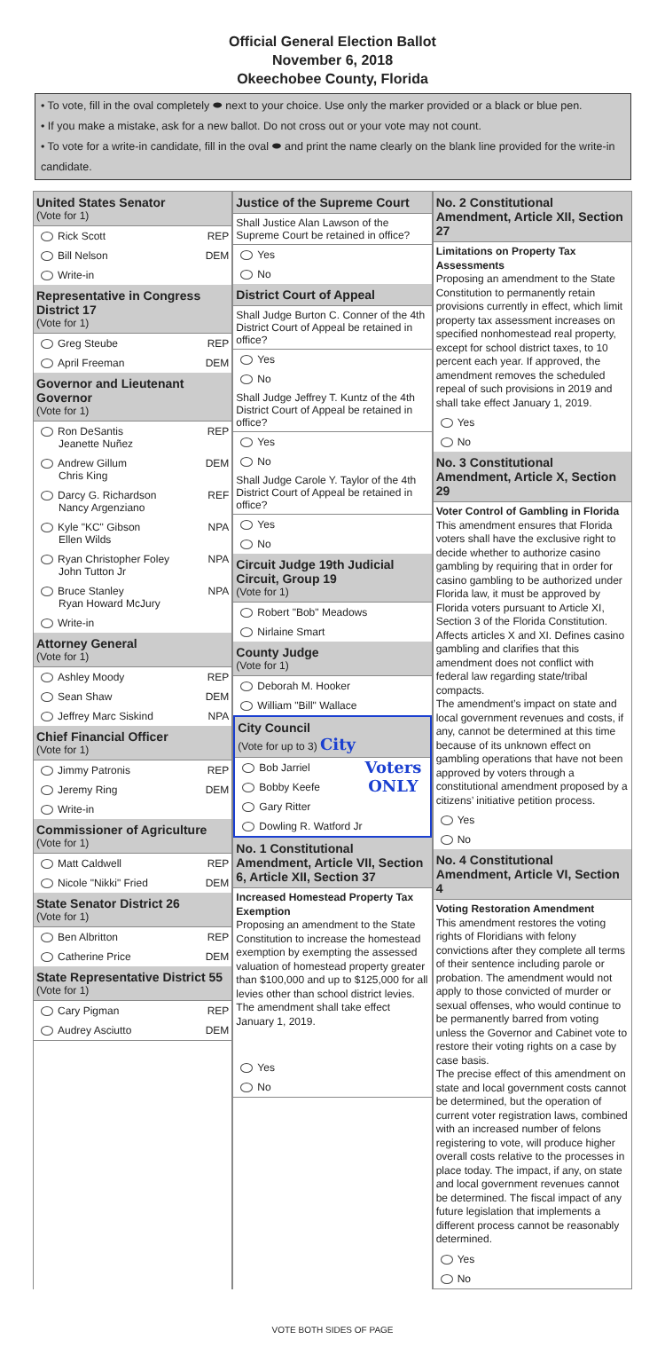Official General Election Ballot
November 6, 2018
Okeechobee County, Florida
• To vote, fill in the oval completely ⬬ next to your choice. Use only the marker provided or a black or blue pen.
• If you make a mistake, ask for a new ballot. Do not cross out or your vote may not count.
• To vote for a write-in candidate, fill in the oval ⬬ and print the name clearly on the blank line provided for the write-in candidate.
United States Senator
(Vote for 1)
Rick Scott REP
Bill Nelson DEM
Write-in
Representative in Congress District 17
(Vote for 1)
Greg Steube REP
April Freeman DEM
Governor and Lieutenant Governor
(Vote for 1)
Ron DeSantis
Jeanette Nuñez REP
Andrew Gillum
Chris King DEM
Darcy G. Richardson
Nancy Argenziano REF
Kyle "KC" Gibson
Ellen Wilds NPA
Ryan Christopher Foley
John Tutton Jr NPA
Bruce Stanley
Ryan Howard McJury NPA
Write-in
Attorney General
(Vote for 1)
Ashley Moody REP
Sean Shaw DEM
Jeffrey Marc Siskind NPA
Chief Financial Officer
(Vote for 1)
Jimmy Patronis REP
Jeremy Ring DEM
Write-in
Commissioner of Agriculture
(Vote for 1)
Matt Caldwell REP
Nicole "Nikki" Fried DEM
State Senator District 26
(Vote for 1)
Ben Albritton REP
Catherine Price DEM
State Representative District 55
(Vote for 1)
Cary Pigman REP
Audrey Asciutto DEM
Justice of the Supreme Court
Shall Justice Alan Lawson of the Supreme Court be retained in office?
Yes
No
District Court of Appeal
Shall Judge Burton C. Conner of the 4th District Court of Appeal be retained in office?
Yes
No
Shall Judge Jeffrey T. Kuntz of the 4th District Court of Appeal be retained in office?
Yes
No
Shall Judge Carole Y. Taylor of the 4th District Court of Appeal be retained in office?
Yes
No
Circuit Judge 19th Judicial Circuit, Group 19
(Vote for 1)
Robert "Bob" Meadows
Nirlaine Smart
County Judge
(Vote for 1)
Deborah M. Hooker
William "Bill" Wallace
City Council
(Vote for up to 3) City
Bob Jarriel
Bobby Keefe
Gary Ritter
Dowling R. Watford Jr
Voters
ONLY
No. 1 Constitutional Amendment, Article VII, Section 6, Article XII, Section 37
Increased Homestead Property Tax Exemption
Proposing an amendment to the State Constitution to increase the homestead exemption by exempting the assessed valuation of homestead property greater than $100,000 and up to $125,000 for all levies other than school district levies. The amendment shall take effect January 1, 2019.
Yes
No
No. 2 Constitutional Amendment, Article XII, Section 27
Limitations on Property Tax Assessments
Proposing an amendment to the State Constitution to permanently retain provisions currently in effect, which limit property tax assessment increases on specified nonhomestead real property, except for school district taxes, to 10 percent each year. If approved, the amendment removes the scheduled repeal of such provisions in 2019 and shall take effect January 1, 2019.
Yes
No
No. 3 Constitutional Amendment, Article X, Section 29
Voter Control of Gambling in Florida
This amendment ensures that Florida voters shall have the exclusive right to decide whether to authorize casino gambling by requiring that in order for casino gambling to be authorized under Florida law, it must be approved by Florida voters pursuant to Article XI, Section 3 of the Florida Constitution. Affects articles X and XI. Defines casino gambling and clarifies that this amendment does not conflict with federal law regarding state/tribal compacts.
The amendment’s impact on state and local government revenues and costs, if any, cannot be determined at this time because of its unknown effect on gambling operations that have not been approved by voters through a constitutional amendment proposed by a citizens’ initiative petition process.
Yes
No
No. 4 Constitutional Amendment, Article VI, Section 4
Voting Restoration Amendment
This amendment restores the voting rights of Floridians with felony convictions after they complete all terms of their sentence including parole or probation. The amendment would not apply to those convicted of murder or sexual offenses, who would continue to be permanently barred from voting unless the Governor and Cabinet vote to restore their voting rights on a case by case basis.
The precise effect of this amendment on state and local government costs cannot be determined, but the operation of current voter registration laws, combined with an increased number of felons registering to vote, will produce higher overall costs relative to the processes in place today. The impact, if any, on state and local government revenues cannot be determined. The fiscal impact of any future legislation that implements a different process cannot be reasonably determined.
Yes
No
VOTE BOTH SIDES OF PAGE